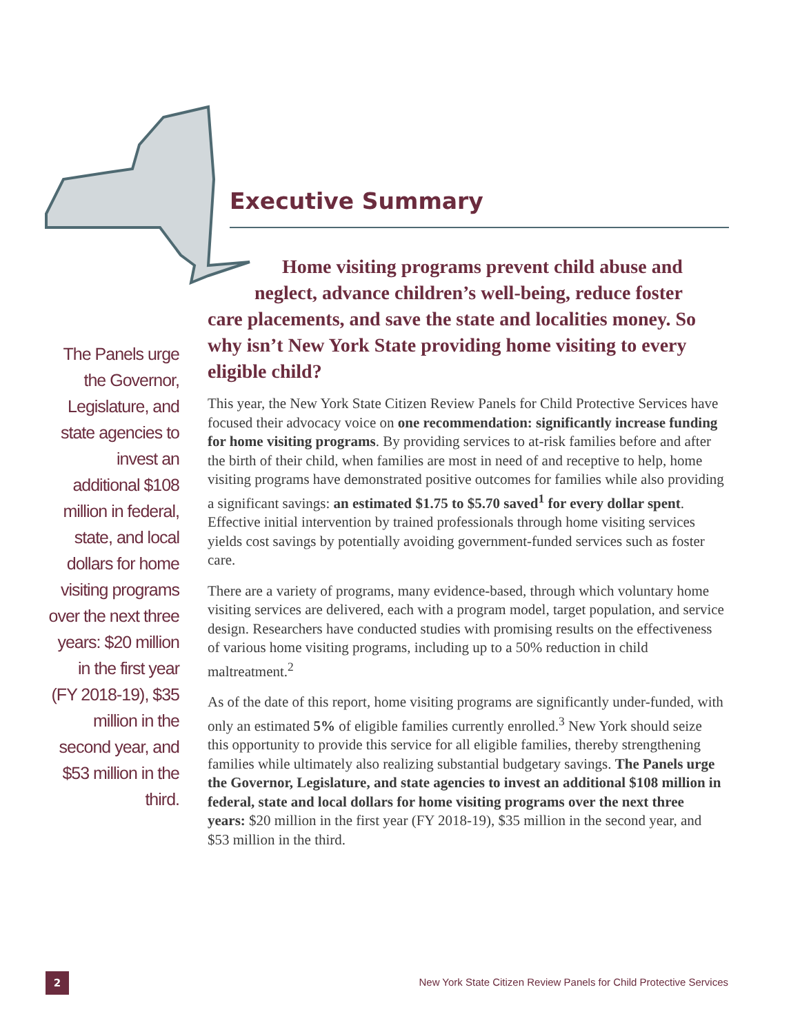Executive Summary
Home visiting programs prevent child abuse and
neglect, advance children’s well-being, reduce foster
care placements, and save the state and localities money. So why isn’t New York State providing home visiting to every eligible child?
The Panels urge the Governor, Legislature, and state agencies to invest an additional $108 million in federal, state, and local dollars for home visiting programs over the next three years: $20 million in the first year (FY 2018-19), $35 million in the second year, and $53 million in the third.
This year, the New York State Citizen Review Panels for Child Protective Services have focused their advocacy voice on one recommendation: significantly increase funding for home visiting programs. By providing services to at-risk families before and after the birth of their child, when families are most in need of and receptive to help, home visiting programs have demonstrated positive outcomes for families while also providing a significant savings: an estimated $1.75 to $5.70 saved<sup>1</sup> for every dollar spent. Effective initial intervention by trained professionals through home visiting services yields cost savings by potentially avoiding government-funded services such as foster care.
There are a variety of programs, many evidence-based, through which voluntary home visiting services are delivered, each with a program model, target population, and service design. Researchers have conducted studies with promising results on the effectiveness of various home visiting programs, including up to a 50% reduction in child maltreatment.<sup>2</sup>
As of the date of this report, home visiting programs are significantly under-funded, with only an estimated 5% of eligible families currently enrolled.<sup>3</sup> New York should seize this opportunity to provide this service for all eligible families, thereby strengthening families while ultimately also realizing substantial budgetary savings. The Panels urge the Governor, Legislature, and state agencies to invest an additional $108 million in federal, state and local dollars for home visiting programs over the next three years: $20 million in the first year (FY 2018-19), $35 million in the second year, and $53 million in the third.
2
New York State Citizen Review Panels for Child Protective Services